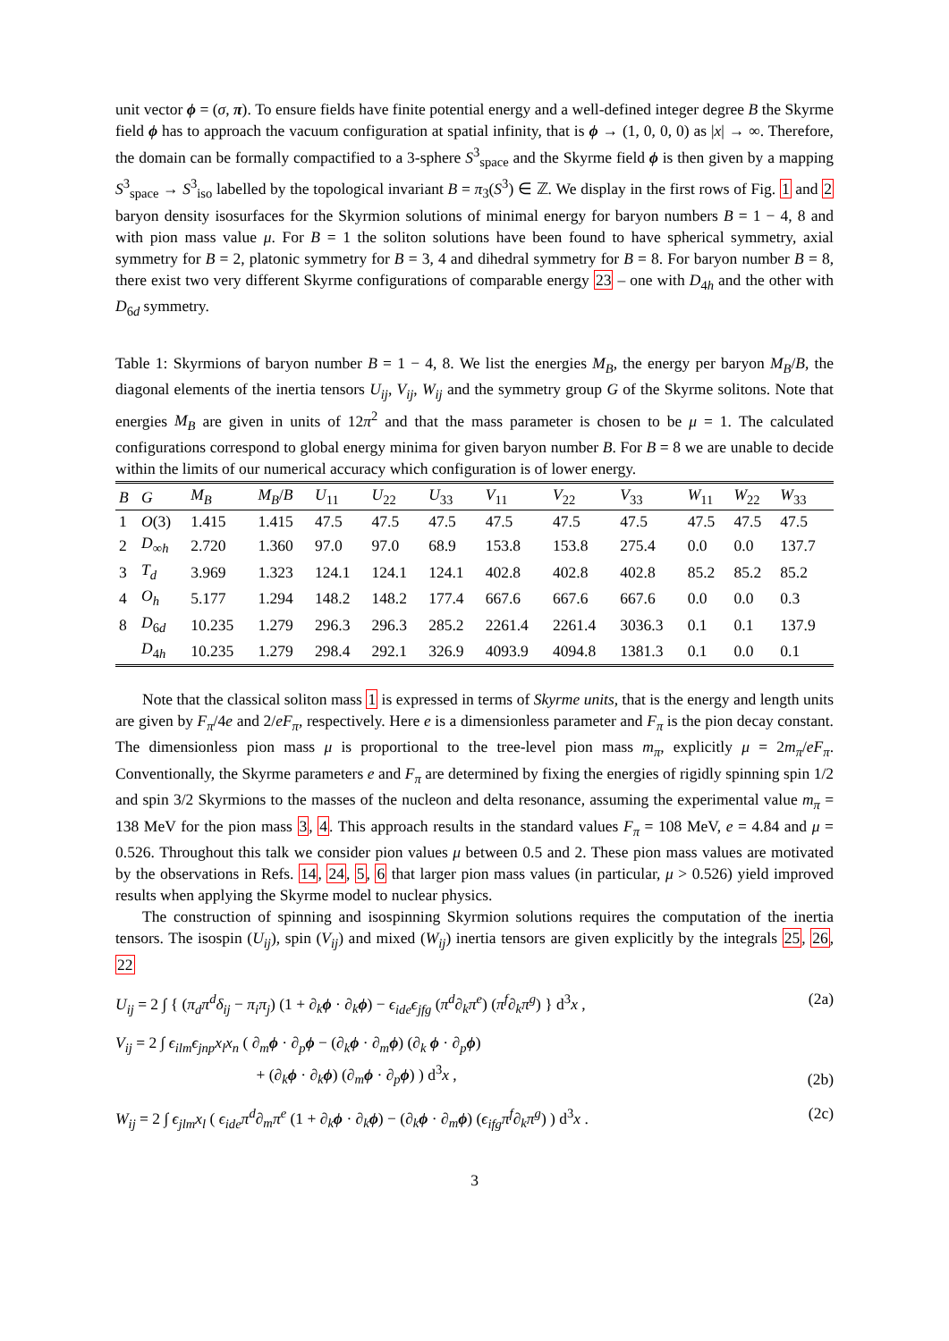unit vector ϕ = (σ, π). To ensure fields have finite potential energy and a well-defined integer degree B the Skyrme field ϕ has to approach the vacuum configuration at spatial infinity, that is ϕ → (1, 0, 0, 0) as |x| → ∞. Therefore, the domain can be formally compactified to a 3-sphere S<sup>3</sup><sub>space</sub> and the Skyrme field ϕ is then given by a mapping S<sup>3</sup><sub>space</sub> → S<sup>3</sup><sub>iso</sub> labelled by the topological invariant B = π<sub>3</sub>(S<sup>3</sup>) ∈ ℤ. We display in the first rows of Fig. 1 and 2 baryon density isosurfaces for the Skyrmion solutions of minimal energy for baryon numbers B = 1 − 4, 8 and with pion mass value μ. For B = 1 the soliton solutions have been found to have spherical symmetry, axial symmetry for B = 2, platonic symmetry for B = 3, 4 and dihedral symmetry for B = 8. For baryon number B = 8, there exist two very different Skyrme configurations of comparable energy 23 – one with D<sub>4h</sub> and the other with D<sub>6d</sub> symmetry.
Table 1: Skyrmions of baryon number B = 1 − 4, 8. We list the energies M<sub>B</sub>, the energy per baryon M<sub>B</sub>/B, the diagonal elements of the inertia tensors U<sub>ij</sub>, V<sub>ij</sub>, W<sub>ij</sub> and the symmetry group G of the Skyrme solitons. Note that energies M<sub>B</sub> are given in units of 12π<sup>2</sup> and that the mass parameter is chosen to be μ = 1. The calculated configurations correspond to global energy minima for given baryon number B. For B = 8 we are unable to decide within the limits of our numerical accuracy which configuration is of lower energy.
| B | G | M<sub>B</sub> | M<sub>B</sub> / B | U<sub>11</sub> | U<sub>22</sub> | U<sub>33</sub> | V<sub>11</sub> | V<sub>22</sub> | V<sub>33</sub> | W<sub>11</sub> | W<sub>22</sub> | W<sub>33</sub> |
| --- | --- | --- | --- | --- | --- | --- | --- | --- | --- | --- | --- | --- |
| 1 | O (3) | 1.415 | 1.415 | 47.5 | 47.5 | 47.5 | 47.5 | 47.5 | 47.5 | 47.5 | 47.5 | 47.5 |
| 2 | D<sub>∞h</sub> | 2.720 | 1.360 | 97.0 | 97.0 | 68.9 | 153.8 | 153.8 | 275.4 | 0.0 | 0.0 | 137.7 |
| 3 | T<sub>d</sub> | 3.969 | 1.323 | 124.1 | 124.1 | 124.1 | 402.8 | 402.8 | 402.8 | 85.2 | 85.2 | 85.2 |
| 4 | O<sub>h</sub> | 5.177 | 1.294 | 148.2 | 148.2 | 177.4 | 667.6 | 667.6 | 667.6 | 0.0 | 0.0 | 0.3 |
| 8 | D<sub>6d</sub> | 10.235 | 1.279 | 296.3 | 296.3 | 285.2 | 2261.4 | 2261.4 | 3036.3 | 0.1 | 0.1 | 137.9 |
| | D<sub>4h</sub> | 10.235 | 1.279 | 298.4 | 292.1 | 326.9 | 4093.9 | 4094.8 | 1381.3 | 0.1 | 0.0 | 0.1 |
Note that the classical soliton mass 1 is expressed in terms of Skyrme units, that is the energy and length units are given by F<sub>π</sub>/4e and 2/eF<sub>π</sub>, respectively. Here e is a dimensionless parameter and F<sub>π</sub> is the pion decay constant. The dimensionless pion mass μ is proportional to the tree-level pion mass m<sub>π</sub>, explicitly μ = 2m<sub>π</sub>/eF<sub>π</sub>. Conventionally, the Skyrme parameters e and F<sub>π</sub> are determined by fixing the energies of rigidly spinning spin 1/2 and spin 3/2 Skyrmions to the masses of the nucleon and delta resonance, assuming the experimental value m<sub>π</sub> = 138 MeV for the pion mass 3, 4. This approach results in the standard values F<sub>π</sub> = 108 MeV, e = 4.84 and μ = 0.526. Throughout this talk we consider pion values μ between 0.5 and 2. These pion mass values are motivated by the observations in Refs. 14, 24, 5, 6 that larger pion mass values (in particular, μ > 0.526) yield improved results when applying the Skyrme model to nuclear physics.
The construction of spinning and isospinning Skyrmion solutions requires the computation of the inertia tensors. The isospin (U<sub>ij</sub>), spin (V<sub>ij</sub>) and mixed (W<sub>ij</sub>) inertia tensors are given explicitly by the integrals 25, 26, 22
U<sub>ij</sub> = 2 ∫ { (π<sub>d</sub>π<sup>d</sup>δ<sub>ij</sub> − π<sub>i</sub>π<sub>j</sub>) (1 + ∂<sub>k</sub>ϕ · ∂<sub>k</sub>ϕ) − ϵ<sub>ide</sub>ϵ<sub>jfg</sub> (π<sup>d</sup>∂<sub>k</sub>π<sup>e</sup>) (π<sup>f</sup>∂<sub>k</sub>π<sup>g</sup>) } d<sup>3</sup>x , (2a)
V<sub>ij</sub> = 2 ∫ ϵ<sub>ilm</sub>ϵ<sub>jnp</sub>x<sub>l</sub>x<sub>n</sub> ( ∂<sub>m</sub>ϕ · ∂<sub>p</sub>ϕ − (∂<sub>k</sub>ϕ · ∂<sub>m</sub>ϕ) (∂<sub>k</sub> ϕ · ∂<sub>p</sub>ϕ)
+ (∂<sub>k</sub>ϕ · ∂<sub>k</sub>ϕ) (∂<sub>m</sub>ϕ · ∂<sub>p</sub>ϕ) ) d<sup>3</sup>x , (2b)
W<sub>ij</sub> = 2 ∫ ϵ<sub>jlm</sub>x<sub>l</sub> ( ϵ<sub>ide</sub>π<sup>d</sup>∂<sub>m</sub>π<sup>e</sup> (1 + ∂<sub>k</sub>ϕ · ∂<sub>k</sub>ϕ) − (∂<sub>k</sub>ϕ · ∂<sub>m</sub>ϕ) (ϵ<sub>ifg</sub>π<sup>f</sup>∂<sub>k</sub>π<sup>g</sup>) ) d<sup>3</sup>x . (2c)
3